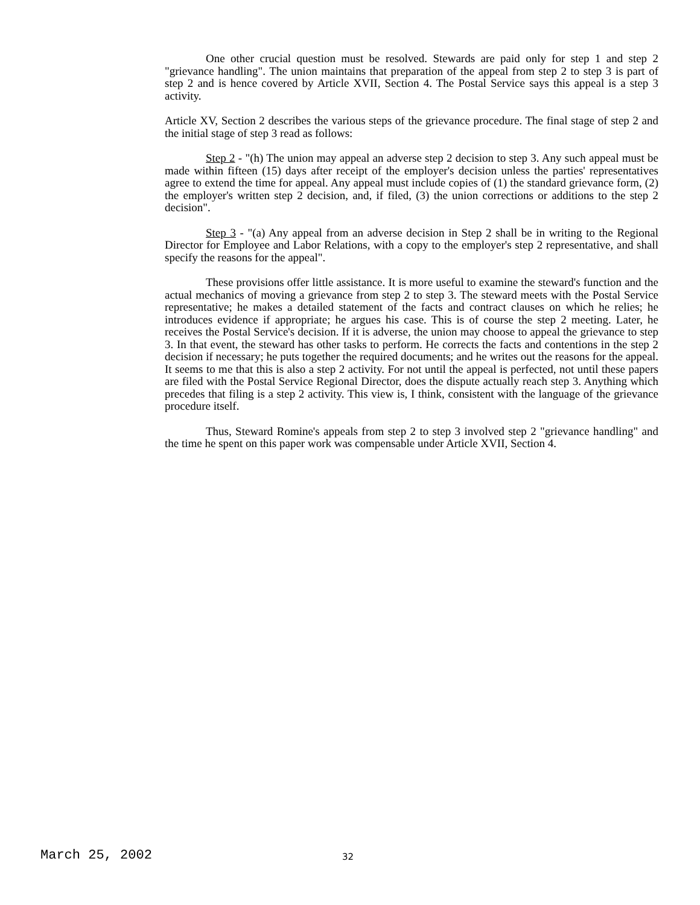One other crucial question must be resolved. Stewards are paid only for step 1 and step 2 "grievance handling". The union maintains that preparation of the appeal from step 2 to step 3 is part of step 2 and is hence covered by Article XVII, Section 4. The Postal Service says this appeal is a step 3 activity.
Article XV, Section 2 describes the various steps of the grievance procedure. The final stage of step 2 and the initial stage of step 3 read as follows:
Step 2 - "(h) The union may appeal an adverse step 2 decision to step 3. Any such appeal must be made within fifteen (15) days after receipt of the employer's decision unless the parties' representatives agree to extend the time for appeal. Any appeal must include copies of (1) the standard grievance form, (2) the employer's written step 2 decision, and, if filed, (3) the union corrections or additions to the step 2 decision".
Step 3 - "(a) Any appeal from an adverse decision in Step 2 shall be in writing to the Regional Director for Employee and Labor Relations, with a copy to the employer's step 2 representative, and shall specify the reasons for the appeal".
These provisions offer little assistance. It is more useful to examine the steward's function and the actual mechanics of moving a grievance from step 2 to step 3. The steward meets with the Postal Service representative; he makes a detailed statement of the facts and contract clauses on which he relies; he introduces evidence if appropriate; he argues his case. This is of course the step 2 meeting. Later, he receives the Postal Service's decision. If it is adverse, the union may choose to appeal the grievance to step 3. In that event, the steward has other tasks to perform. He corrects the facts and contentions in the step 2 decision if necessary; he puts together the required documents; and he writes out the reasons for the appeal. It seems to me that this is also a step 2 activity. For not until the appeal is perfected, not until these papers are filed with the Postal Service Regional Director, does the dispute actually reach step 3. Anything which precedes that filing is a step 2 activity. This view is, I think, consistent with the language of the grievance procedure itself.
Thus, Steward Romine's appeals from step 2 to step 3 involved step 2 "grievance handling" and the time he spent on this paper work was compensable under Article XVII, Section 4.
March 25, 2002 32